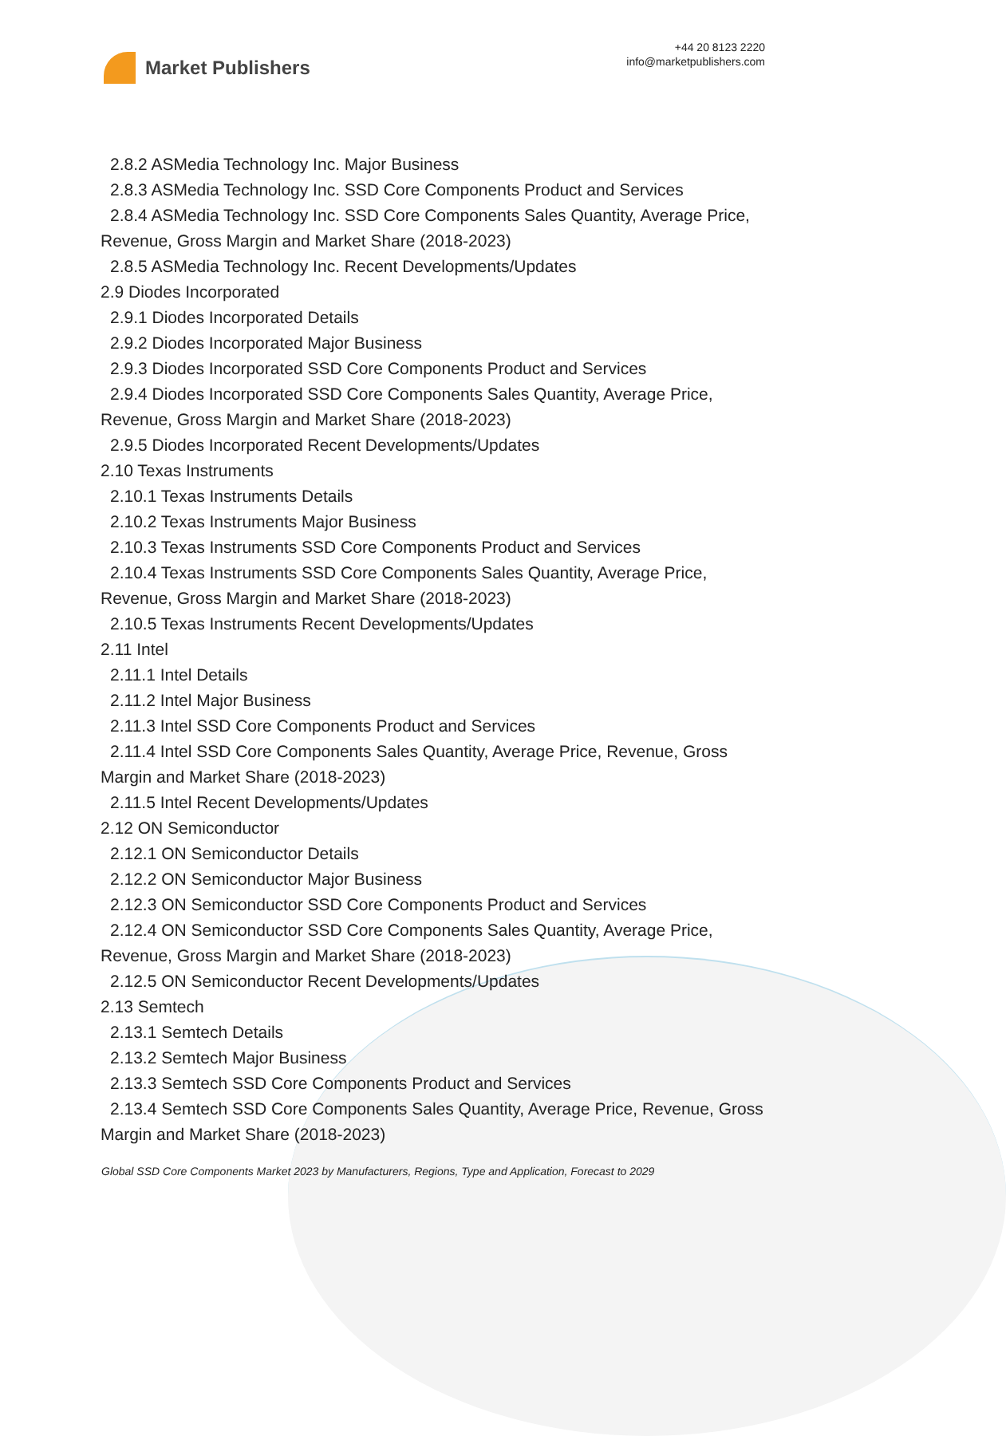Market Publishers
+44 20 8123 2220
info@marketpublishers.com
2.8.2 ASMedia Technology Inc. Major Business
2.8.3 ASMedia Technology Inc. SSD Core Components Product and Services
2.8.4 ASMedia Technology Inc. SSD Core Components Sales Quantity, Average Price, Revenue, Gross Margin and Market Share (2018-2023)
2.8.5 ASMedia Technology Inc. Recent Developments/Updates
2.9 Diodes Incorporated
2.9.1 Diodes Incorporated Details
2.9.2 Diodes Incorporated Major Business
2.9.3 Diodes Incorporated SSD Core Components Product and Services
2.9.4 Diodes Incorporated SSD Core Components Sales Quantity, Average Price, Revenue, Gross Margin and Market Share (2018-2023)
2.9.5 Diodes Incorporated Recent Developments/Updates
2.10 Texas Instruments
2.10.1 Texas Instruments Details
2.10.2 Texas Instruments Major Business
2.10.3 Texas Instruments SSD Core Components Product and Services
2.10.4 Texas Instruments SSD Core Components Sales Quantity, Average Price, Revenue, Gross Margin and Market Share (2018-2023)
2.10.5 Texas Instruments Recent Developments/Updates
2.11 Intel
2.11.1 Intel Details
2.11.2 Intel Major Business
2.11.3 Intel SSD Core Components Product and Services
2.11.4 Intel SSD Core Components Sales Quantity, Average Price, Revenue, Gross Margin and Market Share (2018-2023)
2.11.5 Intel Recent Developments/Updates
2.12 ON Semiconductor
2.12.1 ON Semiconductor Details
2.12.2 ON Semiconductor Major Business
2.12.3 ON Semiconductor SSD Core Components Product and Services
2.12.4 ON Semiconductor SSD Core Components Sales Quantity, Average Price, Revenue, Gross Margin and Market Share (2018-2023)
2.12.5 ON Semiconductor Recent Developments/Updates
2.13 Semtech
2.13.1 Semtech Details
2.13.2 Semtech Major Business
2.13.3 Semtech SSD Core Components Product and Services
2.13.4 Semtech SSD Core Components Sales Quantity, Average Price, Revenue, Gross Margin and Market Share (2018-2023)
Global SSD Core Components Market 2023 by Manufacturers, Regions, Type and Application, Forecast to 2029